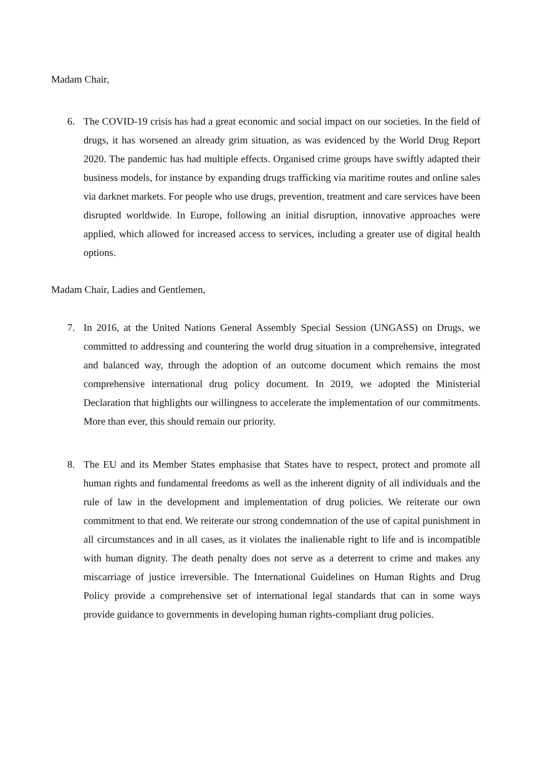Madam Chair,
6. The COVID-19 crisis has had a great economic and social impact on our societies. In the field of drugs, it has worsened an already grim situation, as was evidenced by the World Drug Report 2020. The pandemic has had multiple effects. Organised crime groups have swiftly adapted their business models, for instance by expanding drugs trafficking via maritime routes and online sales via darknet markets. For people who use drugs, prevention, treatment and care services have been disrupted worldwide. In Europe, following an initial disruption, innovative approaches were applied, which allowed for increased access to services, including a greater use of digital health options.
Madam Chair, Ladies and Gentlemen,
7. In 2016, at the United Nations General Assembly Special Session (UNGASS) on Drugs, we committed to addressing and countering the world drug situation in a comprehensive, integrated and balanced way, through the adoption of an outcome document which remains the most comprehensive international drug policy document. In 2019, we adopted the Ministerial Declaration that highlights our willingness to accelerate the implementation of our commitments. More than ever, this should remain our priority.
8. The EU and its Member States emphasise that States have to respect, protect and promote all human rights and fundamental freedoms as well as the inherent dignity of all individuals and the rule of law in the development and implementation of drug policies. We reiterate our own commitment to that end. We reiterate our strong condemnation of the use of capital punishment in all circumstances and in all cases, as it violates the inalienable right to life and is incompatible with human dignity. The death penalty does not serve as a deterrent to crime and makes any miscarriage of justice irreversible. The International Guidelines on Human Rights and Drug Policy provide a comprehensive set of international legal standards that can in some ways provide guidance to governments in developing human rights-compliant drug policies.